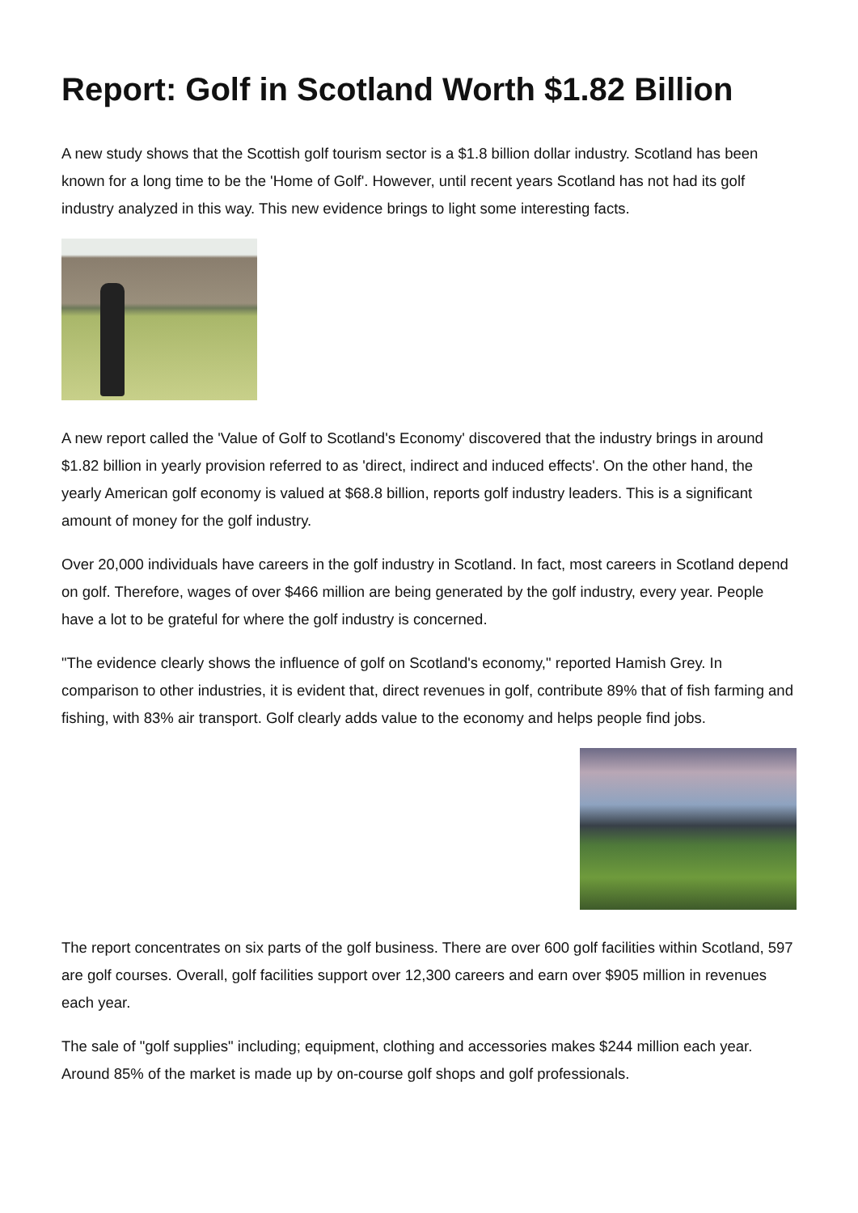Report: Golf in Scotland Worth $1.82 Billion
A new study shows that the Scottish golf tourism sector is a $1.8 billion dollar industry. Scotland has been known for a long time to be the 'Home of Golf'. However, until recent years Scotland has not had its golf industry analyzed in this way. This new evidence brings to light some interesting facts.
A new report called the 'Value of Golf to Scotland's Economy' discovered that the industry brings in around $1.82 billion in yearly provision referred to as 'direct, indirect and induced effects'. On the other hand, the yearly American golf economy is valued at $68.8 billion, reports golf industry leaders. This is a significant amount of money for the golf industry.
Over 20,000 individuals have careers in the golf industry in Scotland. In fact, most careers in Scotland depend on golf. Therefore, wages of over $466 million are being generated by the golf industry, every year. People have a lot to be grateful for where the golf industry is concerned.
"The evidence clearly shows the influence of golf on Scotland's economy," reported Hamish Grey. In comparison to other industries, it is evident that, direct revenues in golf, contribute 89% that of fish farming and fishing, with 83% air transport. Golf clearly adds value to the economy and helps people find jobs.
The report concentrates on six parts of the golf business. There are over 600 golf facilities within Scotland, 597 are golf courses. Overall, golf facilities support over 12,300 careers and earn over $905 million in revenues each year.
The sale of "golf supplies" including; equipment, clothing and accessories makes $244 million each year. Around 85% of the market is made up by on-course golf shops and golf professionals.